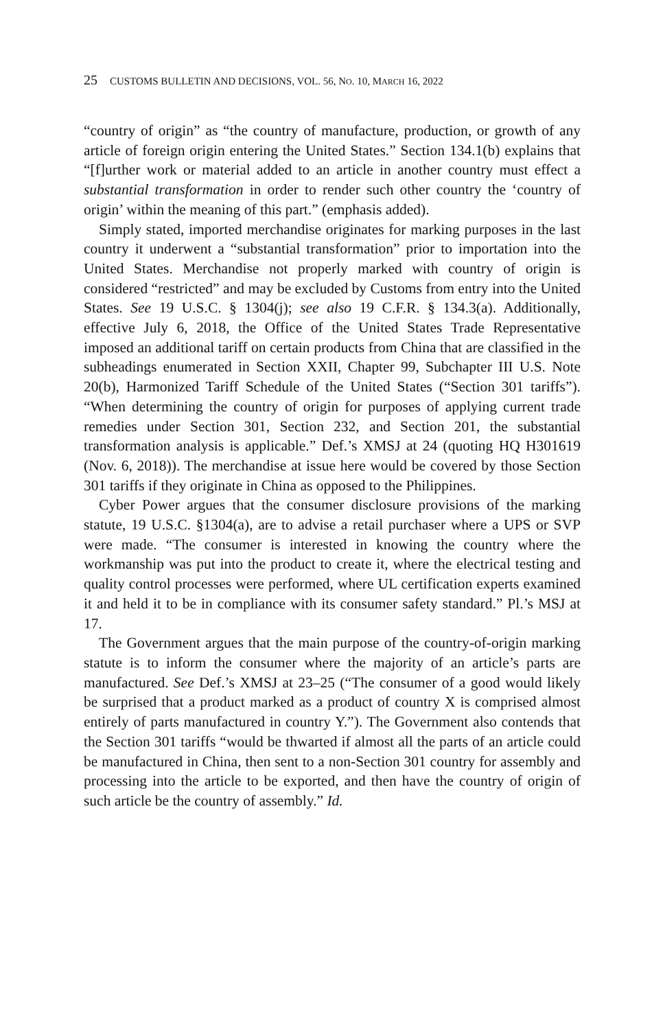25 CUSTOMS BULLETIN AND DECISIONS, VOL. 56, NO. 10, MARCH 16, 2022
“country of origin” as “the country of manufacture, production, or growth of any article of foreign origin entering the United States.” Section 134.1(b) explains that “[f]urther work or material added to an article in another country must effect a substantial transformation in order to render such other country the ‘country of origin’ within the meaning of this part.” (emphasis added).
Simply stated, imported merchandise originates for marking purposes in the last country it underwent a “substantial transformation” prior to importation into the United States. Merchandise not properly marked with country of origin is considered “restricted” and may be excluded by Customs from entry into the United States. See 19 U.S.C. § 1304(j); see also 19 C.F.R. § 134.3(a). Additionally, effective July 6, 2018, the Office of the United States Trade Representative imposed an additional tariff on certain products from China that are classified in the subheadings enumerated in Section XXII, Chapter 99, Subchapter III U.S. Note 20(b), Harmonized Tariff Schedule of the United States (“Section 301 tariffs”). “When determining the country of origin for purposes of applying current trade remedies under Section 301, Section 232, and Section 201, the substantial transformation analysis is applicable.” Def.’s XMSJ at 24 (quoting HQ H301619 (Nov. 6, 2018)). The merchandise at issue here would be covered by those Section 301 tariffs if they originate in China as opposed to the Philippines.
Cyber Power argues that the consumer disclosure provisions of the marking statute, 19 U.S.C. §1304(a), are to advise a retail purchaser where a UPS or SVP were made. “The consumer is interested in knowing the country where the workmanship was put into the product to create it, where the electrical testing and quality control processes were performed, where UL certification experts examined it and held it to be in compliance with its consumer safety standard.” Pl.’s MSJ at 17.
The Government argues that the main purpose of the country-of-origin marking statute is to inform the consumer where the majority of an article’s parts are manufactured. See Def.’s XMSJ at 23–25 (“The consumer of a good would likely be surprised that a product marked as a product of country X is comprised almost entirely of parts manufactured in country Y.”). The Government also contends that the Section 301 tariffs “would be thwarted if almost all the parts of an article could be manufactured in China, then sent to a non-Section 301 country for assembly and processing into the article to be exported, and then have the country of origin of such article be the country of assembly.” Id.